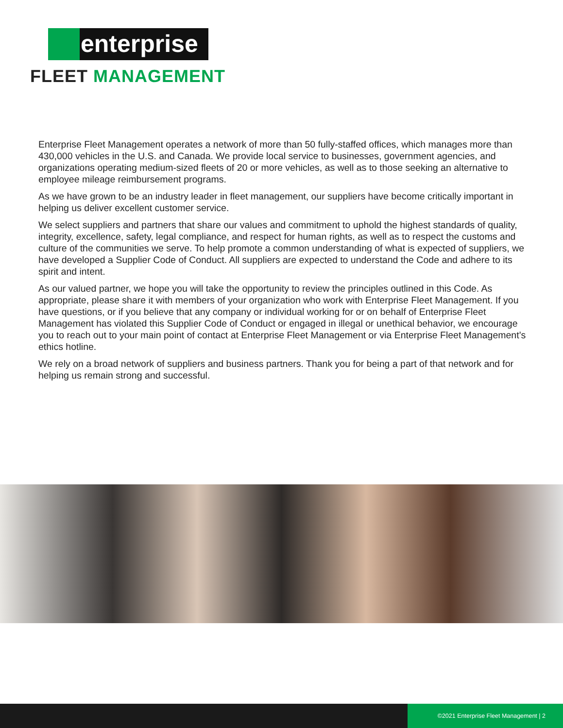enterprise
FLEET MANAGEMENT
Enterprise Fleet Management operates a network of more than 50 fully-staffed offices, which manages more than 430,000 vehicles in the U.S. and Canada. We provide local service to businesses, government agencies, and organizations operating medium-sized fleets of 20 or more vehicles, as well as to those seeking an alternative to employee mileage reimbursement programs.
As we have grown to be an industry leader in fleet management, our suppliers have become critically important in helping us deliver excellent customer service.
We select suppliers and partners that share our values and commitment to uphold the highest standards of quality, integrity, excellence, safety, legal compliance, and respect for human rights, as well as to respect the customs and culture of the communities we serve. To help promote a common understanding of what is expected of suppliers, we have developed a Supplier Code of Conduct. All suppliers are expected to understand the Code and adhere to its spirit and intent.
As our valued partner, we hope you will take the opportunity to review the principles outlined in this Code. As appropriate, please share it with members of your organization who work with Enterprise Fleet Management. If you have questions, or if you believe that any company or individual working for or on behalf of Enterprise Fleet Management has violated this Supplier Code of Conduct or engaged in illegal or unethical behavior, we encourage you to reach out to your main point of contact at Enterprise Fleet Management or via Enterprise Fleet Management’s ethics hotline.
We rely on a broad network of suppliers and business partners. Thank you for being a part of that network and for helping us remain strong and successful.
©2021 Enterprise Fleet Management | 2